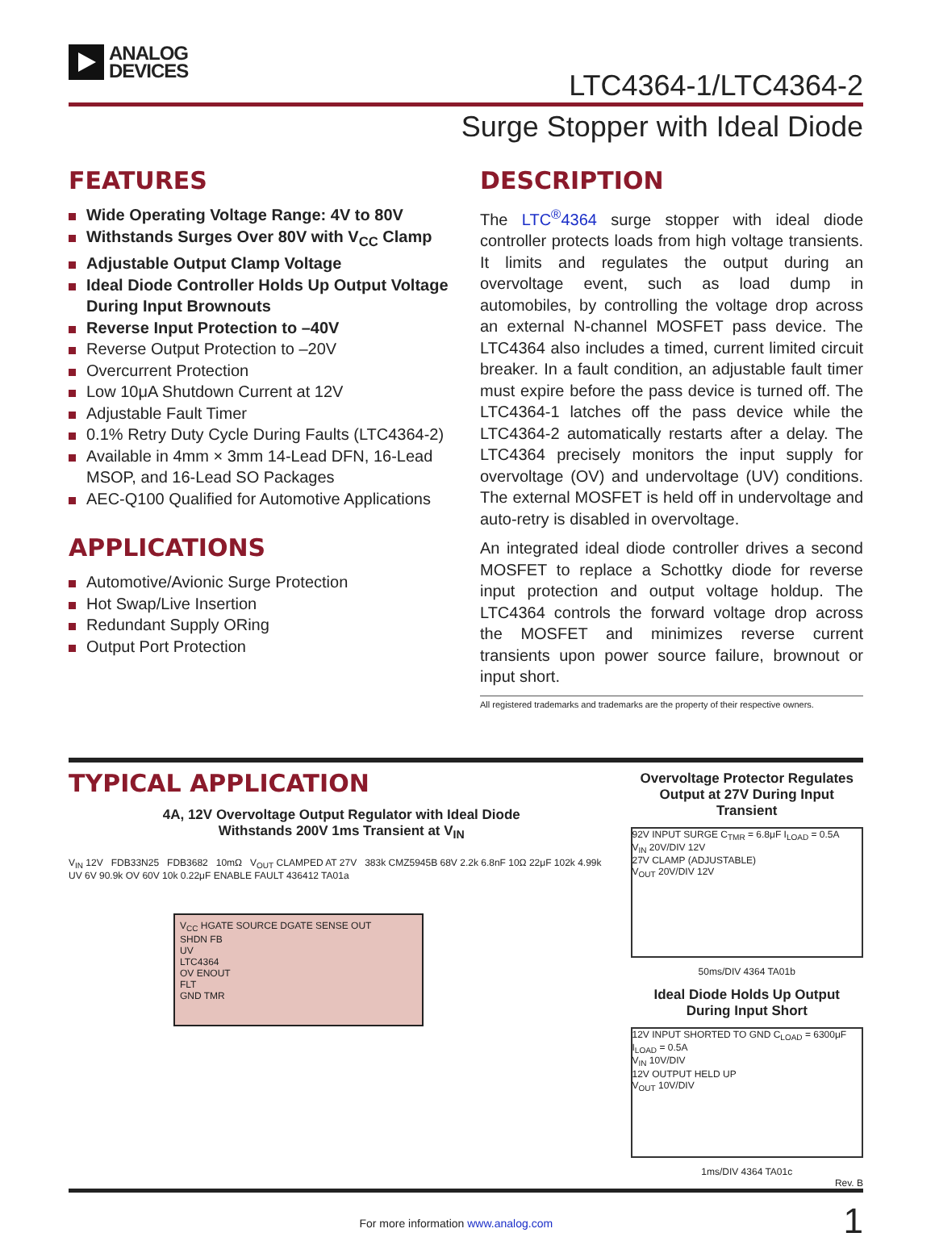ANALOG
DEVICES
LTC4364-1/LTC4364-2
Surge Stopper with Ideal Diode
FEATURES
Wide Operating Voltage Range: 4V to 80V
Withstands Surges Over 80V with V<sub>CC</sub> Clamp
Adjustable Output Clamp Voltage
Ideal Diode Controller Holds Up Output Voltage During Input Brownouts
Reverse Input Protection to –40V
Reverse Output Protection to –20V
Overcurrent Protection
Low 10μA Shutdown Current at 12V
Adjustable Fault Timer
0.1% Retry Duty Cycle During Faults (LTC4364-2)
Available in 4mm × 3mm 14-Lead DFN, 16-Lead MSOP, and 16-Lead SO Packages
AEC-Q100 Qualified for Automotive Applications
APPLICATIONS
Automotive/Avionic Surge Protection
Hot Swap/Live Insertion
Redundant Supply ORing
Output Port Protection
DESCRIPTION
The LTC<sup>®</sup>4364 surge stopper with ideal diode controller protects loads from high voltage transients. It limits and regulates the output during an overvoltage event, such as load dump in automobiles, by controlling the voltage drop across an external N-channel MOSFET pass device. The LTC4364 also includes a timed, current limited circuit breaker. In a fault condition, an adjustable fault timer must expire before the pass device is turned off. The LTC4364-1 latches off the pass device while the LTC4364-2 automatically restarts after a delay. The LTC4364 precisely monitors the input supply for overvoltage (OV) and undervoltage (UV) conditions. The external MOSFET is held off in undervoltage and auto-retry is disabled in overvoltage.
An integrated ideal diode controller drives a second MOSFET to replace a Schottky diode for reverse input protection and output voltage holdup. The LTC4364 controls the forward voltage drop across the MOSFET and minimizes reverse current transients upon power source failure, brownout or input short.
All registered trademarks and trademarks are the property of their respective owners.
TYPICAL APPLICATION
4A, 12V Overvoltage Output Regulator with Ideal Diode
Withstands 200V 1ms Transient at V<sub>IN</sub>
V<sub>IN</sub> 12V FDB33N25 FDB3682 10mΩ V<sub>OUT</sub> CLAMPED AT 27V 383k CMZ5945B 68V 2.2k 6.8nF 10Ω 22μF 102k 4.99k UV 6V 90.9k OV 60V 10k 0.22μF ENABLE FAULT 436412 TA01a
V<sub>CC</sub> HGATE SOURCE DGATE SENSE OUT
SHDN FB
UV
LTC4364
OV ENOUT
FLT
GND TMR
Overvoltage Protector Regulates Output at 27V During Input Transient
92V INPUT SURGE C<sub>TMR</sub> = 6.8μF I<sub>LOAD</sub> = 0.5A
V<sub>IN</sub> 20V/DIV 12V
27V CLAMP (ADJUSTABLE)
V<sub>OUT</sub> 20V/DIV 12V
50ms/DIV 4364 TA01b
Ideal Diode Holds Up Output During Input Short
12V INPUT SHORTED TO GND C<sub>LOAD</sub> = 6300μF I<sub>LOAD</sub> = 0.5A
V<sub>IN</sub> 10V/DIV
12V OUTPUT HELD UP
V<sub>OUT</sub> 10V/DIV
1ms/DIV 4364 TA01c
Rev. B
For more information www.analog.com 1